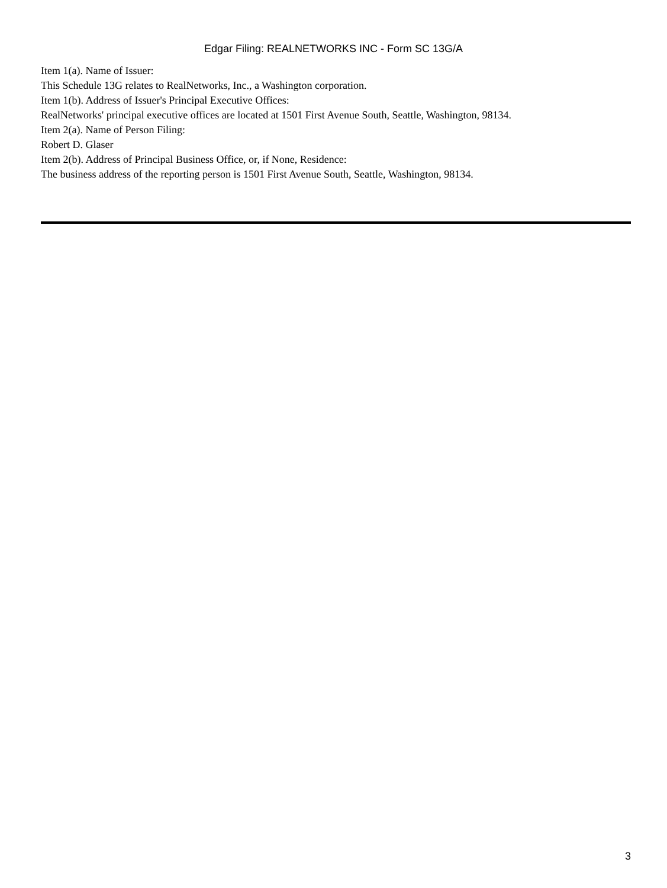Edgar Filing: REALNETWORKS INC - Form SC 13G/A
Item 1(a). Name of Issuer:
This Schedule 13G relates to RealNetworks, Inc., a Washington corporation.
Item 1(b). Address of Issuer's Principal Executive Offices:
RealNetworks' principal executive offices are located at 1501 First Avenue South, Seattle, Washington, 98134.
Item 2(a). Name of Person Filing:
Robert D. Glaser
Item 2(b). Address of Principal Business Office, or, if None, Residence:
The business address of the reporting person is 1501 First Avenue South, Seattle, Washington, 98134.
3